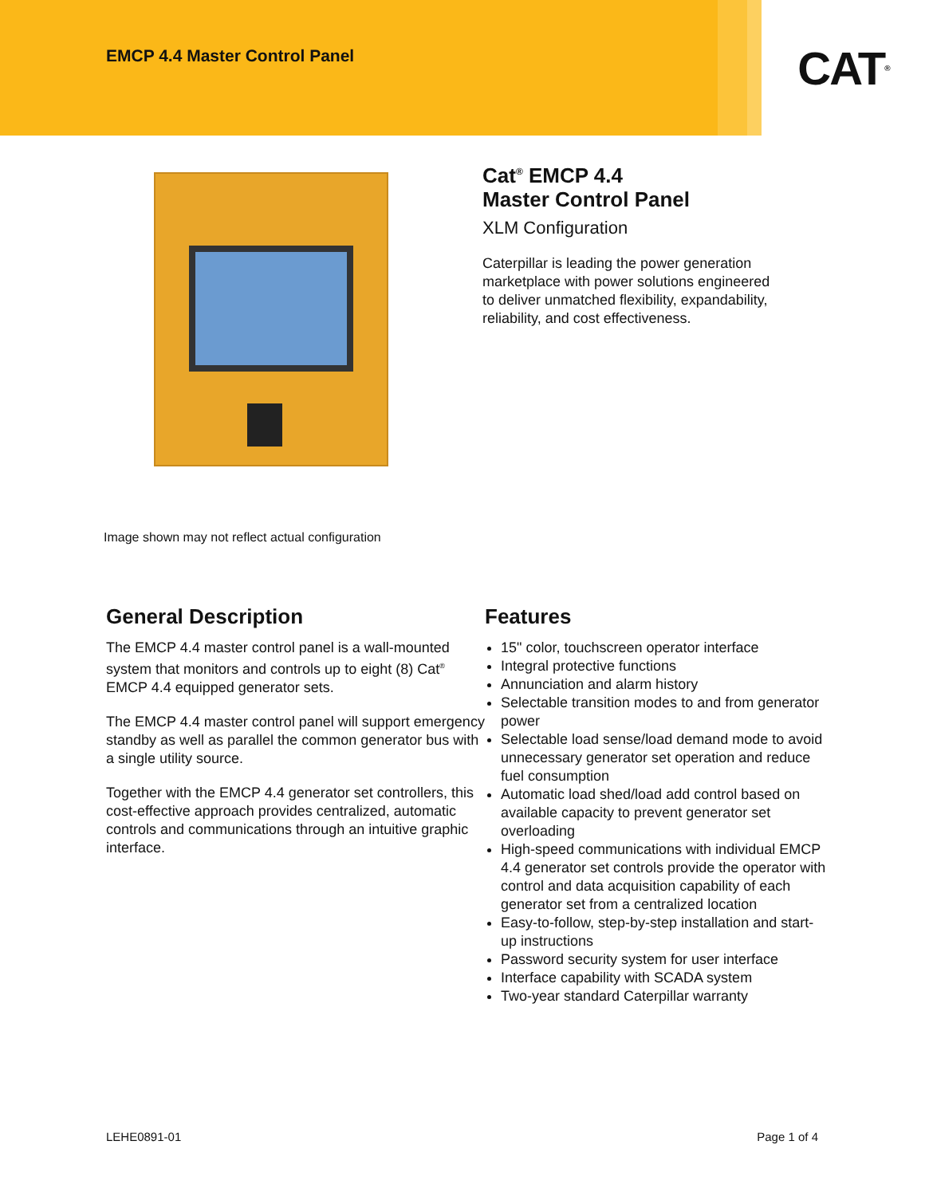EMCP 4.4 Master Control Panel
CAT<sup>®</sup>
Image shown may not reflect actual configuration
Cat<sup>®</sup> EMCP 4.4
Master Control Panel
XLM Configuration
Caterpillar is leading the power generation
marketplace with power solutions engineered
to deliver unmatched flexibility, expandability,
reliability, and cost effectiveness.
General Description
The EMCP 4.4 master control panel is a wall-mounted system that monitors and controls up to eight (8) Cat<sup>®</sup> EMCP 4.4 equipped generator sets.
The EMCP 4.4 master control panel will support emergency standby as well as parallel the common generator bus with a single utility source.
Together with the EMCP 4.4 generator set controllers, this cost-effective approach provides centralized, automatic controls and communications through an intuitive graphic interface.
Features
15" color, touchscreen operator interface
Integral protective functions
Annunciation and alarm history
Selectable transition modes to and from generator power
Selectable load sense/load demand mode to avoid unnecessary generator set operation and reduce fuel consumption
Automatic load shed/load add control based on available capacity to prevent generator set overloading
High-speed communications with individual EMCP 4.4 generator set controls provide the operator with control and data acquisition capability of each generator set from a centralized location
Easy-to-follow, step-by-step installation and start-up instructions
Password security system for user interface
Interface capability with SCADA system
Two-year standard Caterpillar warranty
LEHE0891-01 Page 1 of 4